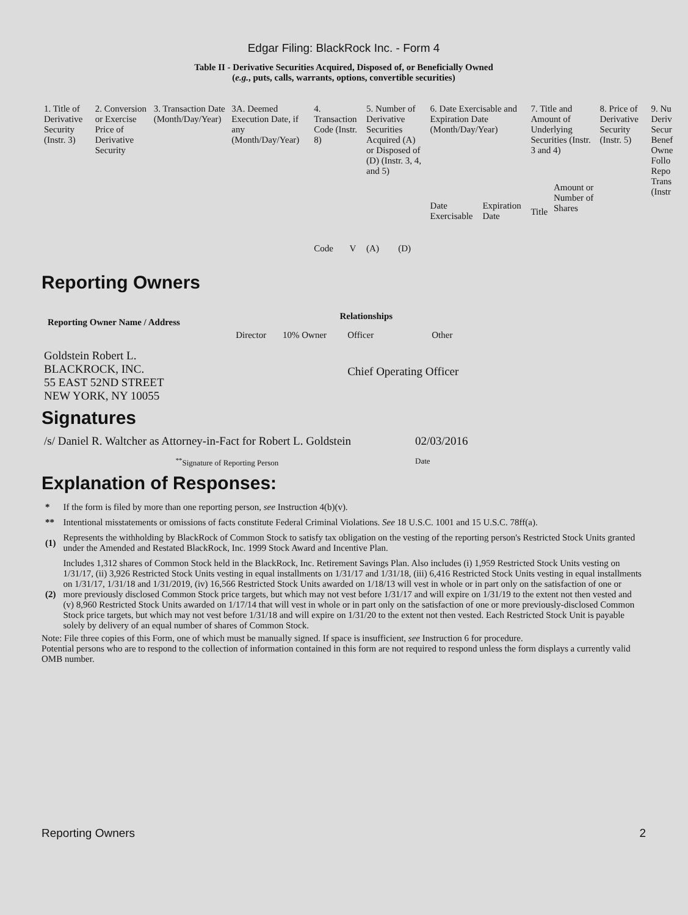Edgar Filing: BlackRock Inc. - Form 4
Table II - Derivative Securities Acquired, Disposed of, or Beneficially Owned
(e.g., puts, calls, warrants, options, convertible securities)
| 1. Title of Derivative Security (Instr. 3) | 2. Conversion or Exercise Price of Derivative Security | 3. Transaction Date (Month/Day/Year) | 3A. Deemed Execution Date, if any (Month/Day/Year) | 4. Transaction Code (Instr. 8) | | 5. Number of Derivative Securities Acquired (A) or Disposed of (D) (Instr. 3, 4, and 5) | | 6. Date Exercisable and Expiration Date (Month/Day/Year) | | 7. Title and Amount of Underlying Securities (Instr. 3 and 4) | | 8. Price of Derivative Security (Instr. 5) | 9. Nu Deriv Secur Benef Owne Follo Repo Trans (Instr |
| | | | | Code | V | (A) | (D) | Date Exercisable | Expiration Date | Title | Amount or Number of Shares | | |
Reporting Owners
| Reporting Owner Name / Address | Relationships | | | | |
| --- | --- | --- | --- | --- | --- |
| | Director | 10% Owner | Officer | Other | |
| Goldstein Robert L. BLACKROCK, INC. 55 EAST 52ND STREET NEW YORK, NY 10055 | | | Chief Operating Officer | | |
Signatures
| /s/ Daniel R. Waltcher as Attorney-in-Fact for Robert L. Goldstein | 02/03/2016 |
| <sup>**</sup> Signature of Reporting Person | Date |
Explanation of Responses:
| * | If the form is filed by more than one reporting person, see Instruction 4(b)(v). |
| ** | Intentional misstatements or omissions of facts constitute Federal Criminal Violations. See 18 U.S.C. 1001 and 15 U.S.C. 78ff(a). |
| (1) | Represents the withholding by BlackRock of Common Stock to satisfy tax obligation on the vesting of the reporting person's Restricted Stock Units granted under the Amended and Restated BlackRock, Inc. 1999 Stock Award and Incentive Plan. |
| (2) | Includes 1,312 shares of Common Stock held in the BlackRock, Inc. Retirement Savings Plan. Also includes (i) 1,959 Restricted Stock Units vesting on 1/31/17, (ii) 3,926 Restricted Stock Units vesting in equal installments on 1/31/17 and 1/31/18, (iii) 6,416 Restricted Stock Units vesting in equal installments on 1/31/17, 1/31/18 and 1/31/2019, (iv) 16,566 Restricted Stock Units awarded on 1/18/13 will vest in whole or in part only on the satisfaction of one or more previously disclosed Common Stock price targets, but which may not vest before 1/31/17 and will expire on 1/31/19 to the extent not then vested and (v) 8,960 Restricted Stock Units awarded on 1/17/14 that will vest in whole or in part only on the satisfaction of one or more previously-disclosed Common Stock price targets, but which may not vest before 1/31/18 and will expire on 1/31/20 to the extent not then vested. Each Restricted Stock Unit is payable solely by delivery of an equal number of shares of Common Stock. |
Note: File three copies of this Form, one of which must be manually signed. If space is insufficient, see Instruction 6 for procedure.
Potential persons who are to respond to the collection of information contained in this form are not required to respond unless the form displays a currently valid OMB number.
Reporting Owners 2